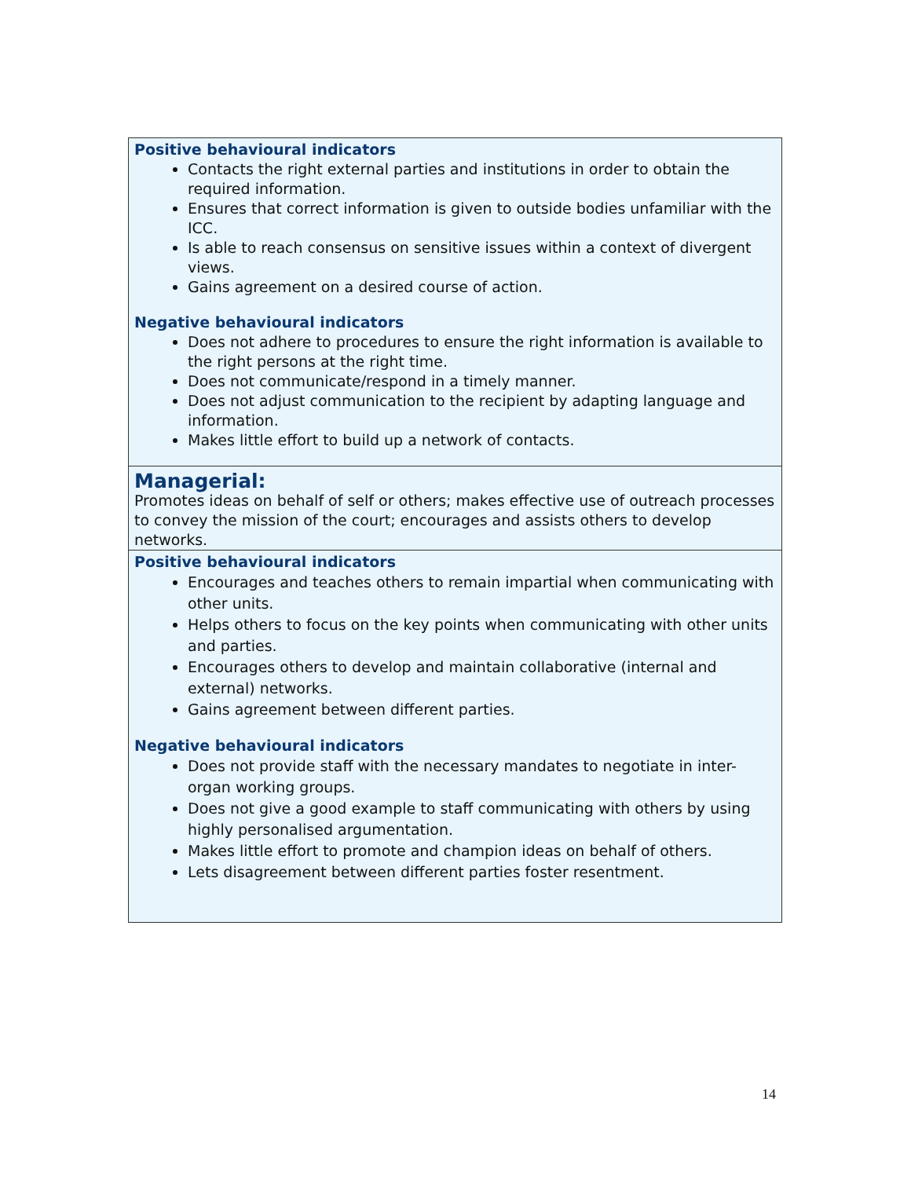| Positive behavioural indicators Contacts the right external parties and institutions in order to obtain the required information. Ensures that correct information is given to outside bodies unfamiliar with the ICC. Is able to reach consensus on sensitive issues within a context of divergent views. Gains agreement on a desired course of action. Negative behavioural indicators Does not adhere to procedures to ensure the right information is available to the right persons at the right time. Does not communicate/respond in a timely manner. Does not adjust communication to the recipient by adapting language and information. Makes little effort to build up a network of contacts. |
| Managerial: Promotes ideas on behalf of self or others; makes effective use of outreach processes to convey the mission of the court; encourages and assists others to develop networks. |
| Positive behavioural indicators Encourages and teaches others to remain impartial when communicating with other units. Helps others to focus on the key points when communicating with other units and parties. Encourages others to develop and maintain collaborative (internal and external) networks. Gains agreement between different parties. Negative behavioural indicators Does not provide staff with the necessary mandates to negotiate in inter-organ working groups. Does not give a good example to staff communicating with others by using highly personalised argumentation. Makes little effort to promote and champion ideas on behalf of others. Lets disagreement between different parties foster resentment. |
14